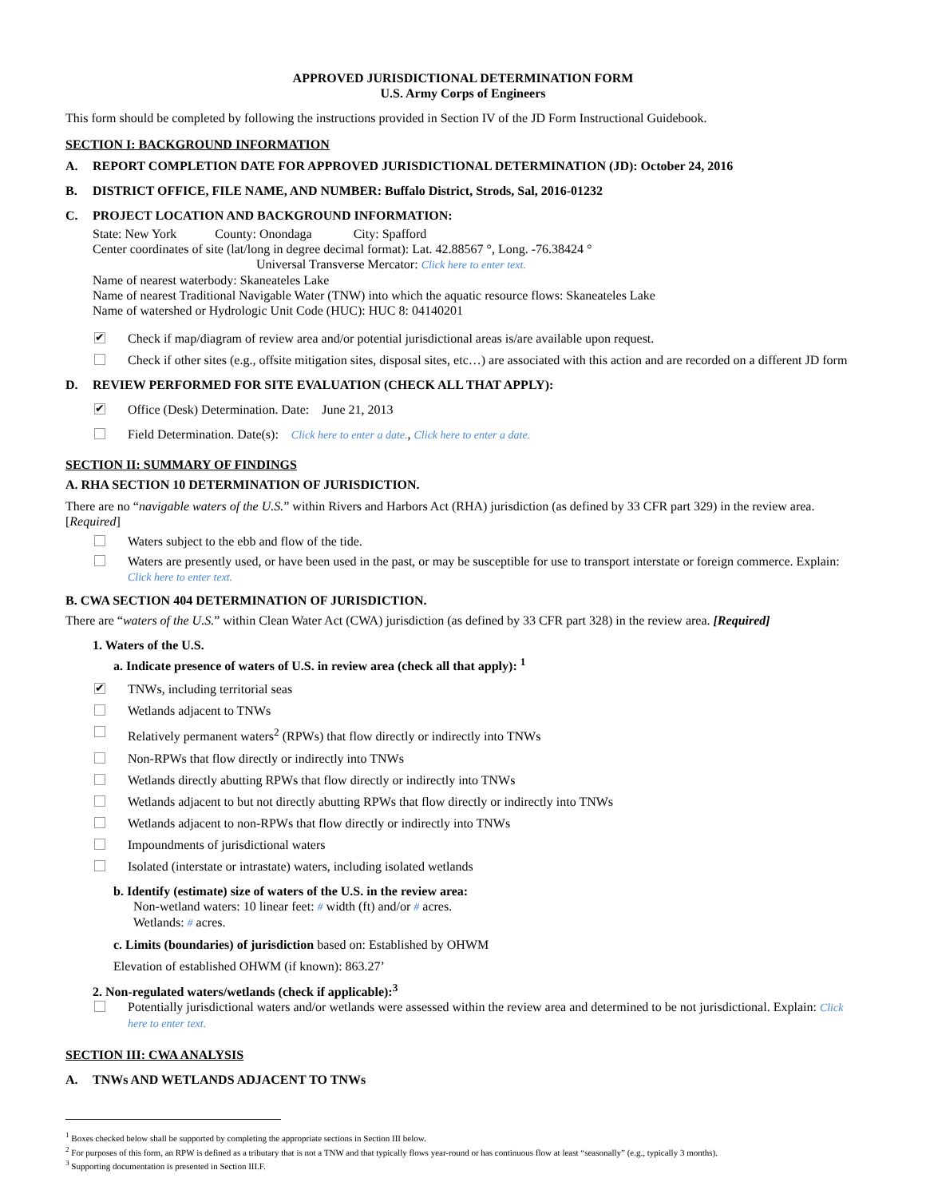APPROVED JURISDICTIONAL DETERMINATION FORM
U.S. Army Corps of Engineers
This form should be completed by following the instructions provided in Section IV of the JD Form Instructional Guidebook.
SECTION I: BACKGROUND INFORMATION
A. REPORT COMPLETION DATE FOR APPROVED JURISDICTIONAL DETERMINATION (JD): October 24, 2016
B. DISTRICT OFFICE, FILE NAME, AND NUMBER: Buffalo District, Strods, Sal, 2016-01232
C. PROJECT LOCATION AND BACKGROUND INFORMATION:
State: New York County: Onondaga City: Spafford
Center coordinates of site (lat/long in degree decimal format): Lat. 42.88567 °, Long. -76.38424 °
Universal Transverse Mercator: Click here to enter text.
Name of nearest waterbody: Skaneateles Lake
Name of nearest Traditional Navigable Water (TNW) into which the aquatic resource flows: Skaneateles Lake
Name of watershed or Hydrologic Unit Code (HUC): HUC 8: 04140201
✔
Check if map/diagram of review area and/or potential jurisdictional areas is/are available upon request.
Check if other sites (e.g., offsite mitigation sites, disposal sites, etc…) are associated with this action and are recorded on a different JD form
D. REVIEW PERFORMED FOR SITE EVALUATION (CHECK ALL THAT APPLY):
✔
Office (Desk) Determination. Date: June 21, 2013
Field Determination. Date(s): Click here to enter a date., Click here to enter a date.
SECTION II: SUMMARY OF FINDINGS
A. RHA SECTION 10 DETERMINATION OF JURISDICTION.
There are no “navigable waters of the U.S.” within Rivers and Harbors Act (RHA) jurisdiction (as defined by 33 CFR part 329) in the review area. [Required]
Waters subject to the ebb and flow of the tide.
Waters are presently used, or have been used in the past, or may be susceptible for use to transport interstate or foreign commerce. Explain: Click here to enter text.
B. CWA SECTION 404 DETERMINATION OF JURISDICTION.
There are “waters of the U.S.” within Clean Water Act (CWA) jurisdiction (as defined by 33 CFR part 328) in the review area. [Required]
1. Waters of the U.S.
a. Indicate presence of waters of U.S. in review area (check all that apply): <sup>1</sup>
✔
TNWs, including territorial seas
Wetlands adjacent to TNWs
Relatively permanent waters<sup>2</sup> (RPWs) that flow directly or indirectly into TNWs
Non-RPWs that flow directly or indirectly into TNWs
Wetlands directly abutting RPWs that flow directly or indirectly into TNWs
Wetlands adjacent to but not directly abutting RPWs that flow directly or indirectly into TNWs
Wetlands adjacent to non-RPWs that flow directly or indirectly into TNWs
Impoundments of jurisdictional waters
Isolated (interstate or intrastate) waters, including isolated wetlands
b. Identify (estimate) size of waters of the U.S. in the review area:
Non-wetland waters: 10 linear feet: # width (ft) and/or # acres.
Wetlands: # acres.
c. Limits (boundaries) of jurisdiction based on: Established by OHWM
Elevation of established OHWM (if known): 863.27’
2. Non-regulated waters/wetlands (check if applicable):<sup>3</sup>
Potentially jurisdictional waters and/or wetlands were assessed within the review area and determined to be not jurisdictional. Explain: Click here to enter text.
SECTION III: CWA ANALYSIS
A. TNWs AND WETLANDS ADJACENT TO TNWs
<sup>1</sup> Boxes checked below shall be supported by completing the appropriate sections in Section III below.
<sup>2</sup> For purposes of this form, an RPW is defined as a tributary that is not a TNW and that typically flows year-round or has continuous flow at least “seasonally” (e.g., typically 3 months).
<sup>3</sup> Supporting documentation is presented in Section III.F.